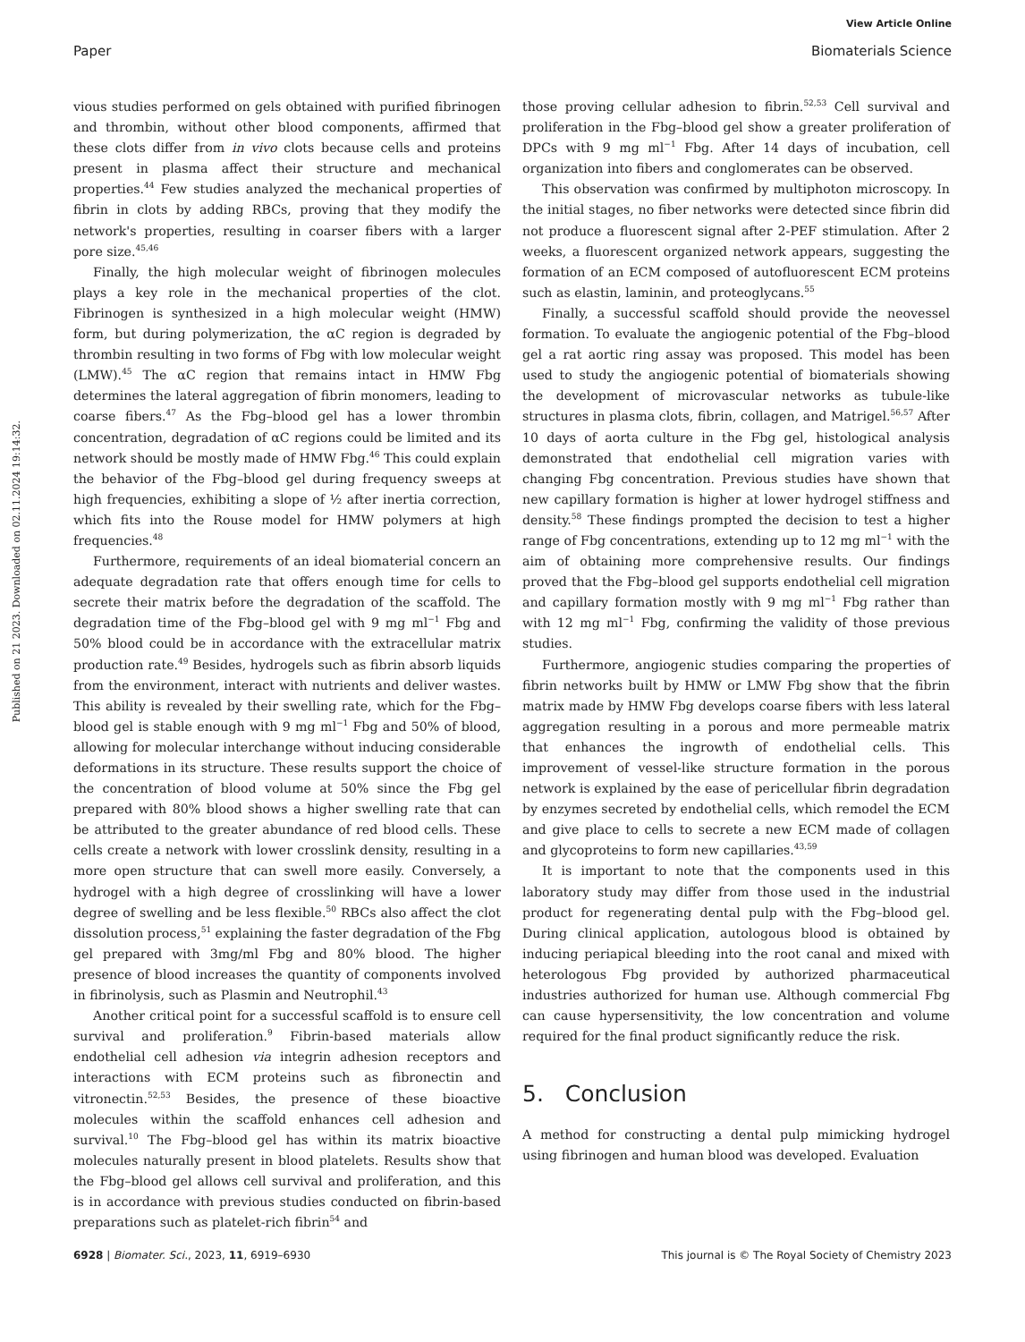View Article Online
Paper Biomaterials Science
Published on 21 2023. Downloaded on 02.11.2024 19:14:32.
vious studies performed on gels obtained with purified fibrinogen and thrombin, without other blood components, affirmed that these clots differ from in vivo clots because cells and proteins present in plasma affect their structure and mechanical properties.<sup>44</sup> Few studies analyzed the mechanical properties of fibrin in clots by adding RBCs, proving that they modify the network's properties, resulting in coarser fibers with a larger pore size.<sup>45,46</sup>
Finally, the high molecular weight of fibrinogen molecules plays a key role in the mechanical properties of the clot. Fibrinogen is synthesized in a high molecular weight (HMW) form, but during polymerization, the αC region is degraded by thrombin resulting in two forms of Fbg with low molecular weight (LMW).<sup>45</sup> The αC region that remains intact in HMW Fbg determines the lateral aggregation of fibrin monomers, leading to coarse fibers.<sup>47</sup> As the Fbg–blood gel has a lower thrombin concentration, degradation of αC regions could be limited and its network should be mostly made of HMW Fbg.<sup>46</sup> This could explain the behavior of the Fbg–blood gel during frequency sweeps at high frequencies, exhibiting a slope of ½ after inertia correction, which fits into the Rouse model for HMW polymers at high frequencies.<sup>48</sup>
Furthermore, requirements of an ideal biomaterial concern an adequate degradation rate that offers enough time for cells to secrete their matrix before the degradation of the scaffold. The degradation time of the Fbg–blood gel with 9 mg ml<sup>−1</sup> Fbg and 50% blood could be in accordance with the extracellular matrix production rate.<sup>49</sup> Besides, hydrogels such as fibrin absorb liquids from the environment, interact with nutrients and deliver wastes. This ability is revealed by their swelling rate, which for the Fbg–blood gel is stable enough with 9 mg ml<sup>−1</sup> Fbg and 50% of blood, allowing for molecular interchange without inducing considerable deformations in its structure. These results support the choice of the concentration of blood volume at 50% since the Fbg gel prepared with 80% blood shows a higher swelling rate that can be attributed to the greater abundance of red blood cells. These cells create a network with lower crosslink density, resulting in a more open structure that can swell more easily. Conversely, a hydrogel with a high degree of crosslinking will have a lower degree of swelling and be less flexible.<sup>50</sup> RBCs also affect the clot dissolution process,<sup>51</sup> explaining the faster degradation of the Fbg gel prepared with 3mg/ml Fbg and 80% blood. The higher presence of blood increases the quantity of components involved in fibrinolysis, such as Plasmin and Neutrophil.<sup>43</sup>
Another critical point for a successful scaffold is to ensure cell survival and proliferation.<sup>9</sup> Fibrin-based materials allow endothelial cell adhesion via integrin adhesion receptors and interactions with ECM proteins such as fibronectin and vitronectin.<sup>52,53</sup> Besides, the presence of these bioactive molecules within the scaffold enhances cell adhesion and survival.<sup>10</sup> The Fbg–blood gel has within its matrix bioactive molecules naturally present in blood platelets. Results show that the Fbg–blood gel allows cell survival and proliferation, and this is in accordance with previous studies conducted on fibrin-based preparations such as platelet-rich fibrin<sup>54</sup> and
those proving cellular adhesion to fibrin.<sup>52,53</sup> Cell survival and proliferation in the Fbg–blood gel show a greater proliferation of DPCs with 9 mg ml<sup>−1</sup> Fbg. After 14 days of incubation, cell organization into fibers and conglomerates can be observed.
This observation was confirmed by multiphoton microscopy. In the initial stages, no fiber networks were detected since fibrin did not produce a fluorescent signal after 2-PEF stimulation. After 2 weeks, a fluorescent organized network appears, suggesting the formation of an ECM composed of autofluorescent ECM proteins such as elastin, laminin, and proteoglycans.<sup>55</sup>
Finally, a successful scaffold should provide the neovessel formation. To evaluate the angiogenic potential of the Fbg–blood gel a rat aortic ring assay was proposed. This model has been used to study the angiogenic potential of biomaterials showing the development of microvascular networks as tubule-like structures in plasma clots, fibrin, collagen, and Matrigel.<sup>56,57</sup> After 10 days of aorta culture in the Fbg gel, histological analysis demonstrated that endothelial cell migration varies with changing Fbg concentration. Previous studies have shown that new capillary formation is higher at lower hydrogel stiffness and density.<sup>58</sup> These findings prompted the decision to test a higher range of Fbg concentrations, extending up to 12 mg ml<sup>−1</sup> with the aim of obtaining more comprehensive results. Our findings proved that the Fbg–blood gel supports endothelial cell migration and capillary formation mostly with 9 mg ml<sup>−1</sup> Fbg rather than with 12 mg ml<sup>−1</sup> Fbg, confirming the validity of those previous studies.
Furthermore, angiogenic studies comparing the properties of fibrin networks built by HMW or LMW Fbg show that the fibrin matrix made by HMW Fbg develops coarse fibers with less lateral aggregation resulting in a porous and more permeable matrix that enhances the ingrowth of endothelial cells. This improvement of vessel-like structure formation in the porous network is explained by the ease of pericellular fibrin degradation by enzymes secreted by endothelial cells, which remodel the ECM and give place to cells to secrete a new ECM made of collagen and glycoproteins to form new capillaries.<sup>43,59</sup>
It is important to note that the components used in this laboratory study may differ from those used in the industrial product for regenerating dental pulp with the Fbg–blood gel. During clinical application, autologous blood is obtained by inducing periapical bleeding into the root canal and mixed with heterologous Fbg provided by authorized pharmaceutical industries authorized for human use. Although commercial Fbg can cause hypersensitivity, the low concentration and volume required for the final product significantly reduce the risk.
5. Conclusion
A method for constructing a dental pulp mimicking hydrogel using fibrinogen and human blood was developed. Evaluation
6928 | Biomater. Sci., 2023, 11, 6919–6930 This journal is © The Royal Society of Chemistry 2023